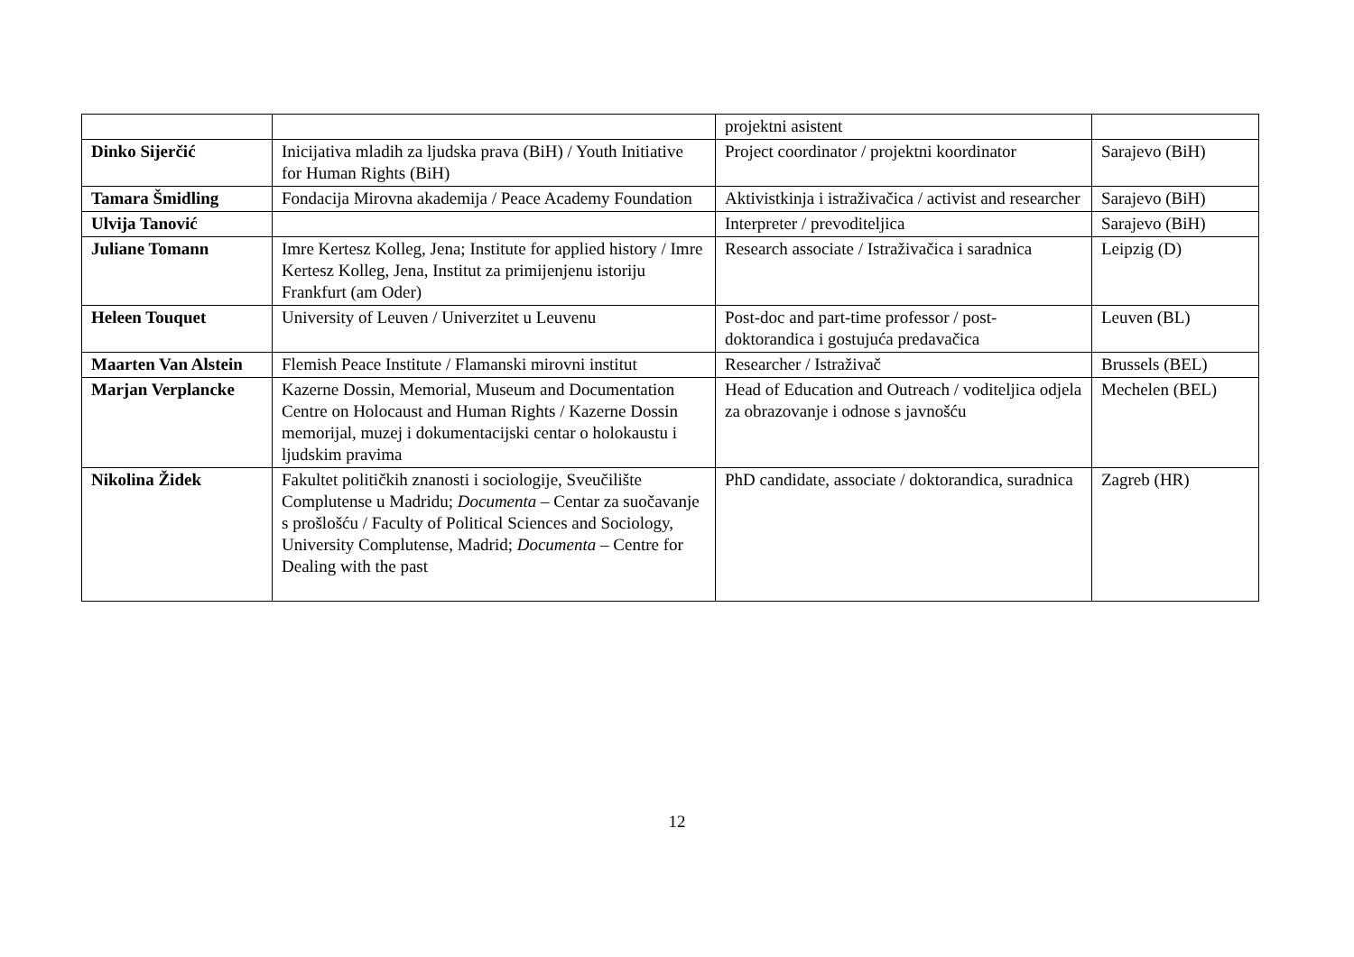| | | projektni asistent | |
| Dinko Sijerčić | Inicijativa mladih za ljudska prava (BiH) / Youth Initiative for Human Rights (BiH) | Project coordinator / projektni koordinator | Sarajevo (BiH) |
| Tamara Šmidling | Fondacija Mirovna akademija / Peace Academy Foundation | Aktivistkinja i istraživačica / activist and researcher | Sarajevo (BiH) |
| Ulvija Tanović | | Interpreter / prevoditeljica | Sarajevo (BiH) |
| Juliane Tomann | Imre Kertesz Kolleg, Jena; Institute for applied history / Imre Kertesz Kolleg, Jena, Institut za primijenjenu istoriju Frankfurt (am Oder) | Research associate / Istraživačica i saradnica | Leipzig (D) |
| Heleen Touquet | University of Leuven / Univerzitet u Leuvenu | Post-doc and part-time professor / post-doktorandica i gostujuća predavačica | Leuven (BL) |
| Maarten Van Alstein | Flemish Peace Institute / Flamanski mirovni institut | Researcher / Istraživač | Brussels (BEL) |
| Marjan Verplancke | Kazerne Dossin, Memorial, Museum and Documentation Centre on Holocaust and Human Rights / Kazerne Dossin memorijal, muzej i dokumentacijski centar o holokaustu i ljudskim pravima | Head of Education and Outreach / voditeljica odjela za obrazovanje i odnose s javnošću | Mechelen (BEL) |
| Nikolina Židek | Fakultet političkih znanosti i sociologije, Sveučilište Complutense u Madridu; Documenta – Centar za suočavanje s prošlošću / Faculty of Political Sciences and Sociology, University Complutense, Madrid; Documenta – Centre for Dealing with the past | PhD candidate, associate / doktorandica, suradnica | Zagreb (HR) |
12